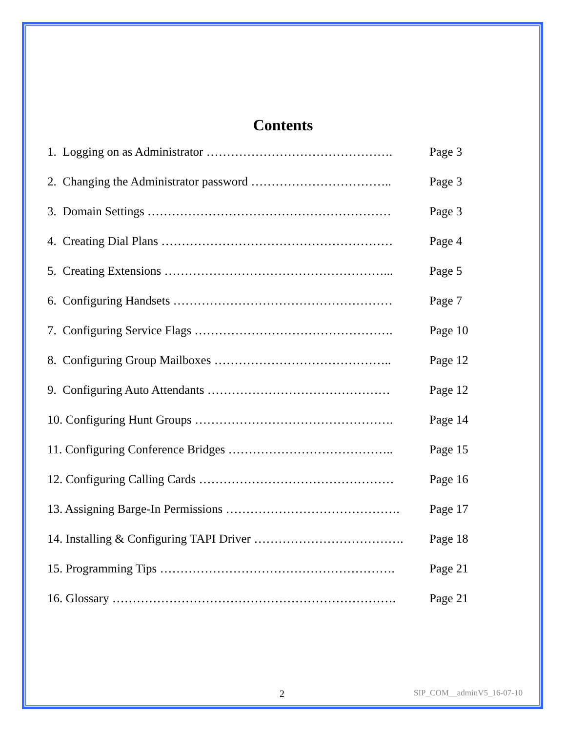Contents
1. Logging on as Administrator ………………………………………. Page 3
2. Changing the Administrator password …………………………….. Page 3
3. Domain Settings …………………………………………………… Page 3
4. Creating Dial Plans ………………………………………………… Page 4
5. Creating Extensions ………………………………………………... Page 5
6. Configuring Handsets ……………………………………………… Page 7
7. Configuring Service Flags …………………………………………. Page 10
8. Configuring Group Mailboxes …………………………………….. Page 12
9. Configuring Auto Attendants ……………………………………… Page 12
10. Configuring Hunt Groups …………………………………………. Page 14
11. Configuring Conference Bridges ………………………………….. Page 15
12. Configuring Calling Cards ………………………………………… Page 16
13. Assigning Barge-In Permissions ……………………………………. Page 17
14. Installing & Configuring TAPI Driver ………………………………. Page 18
15. Programming Tips …………………………………………………. Page 21
16. Glossary ……………………………………………………………. Page 21
2 SIP_COM__adminV5_16-07-10